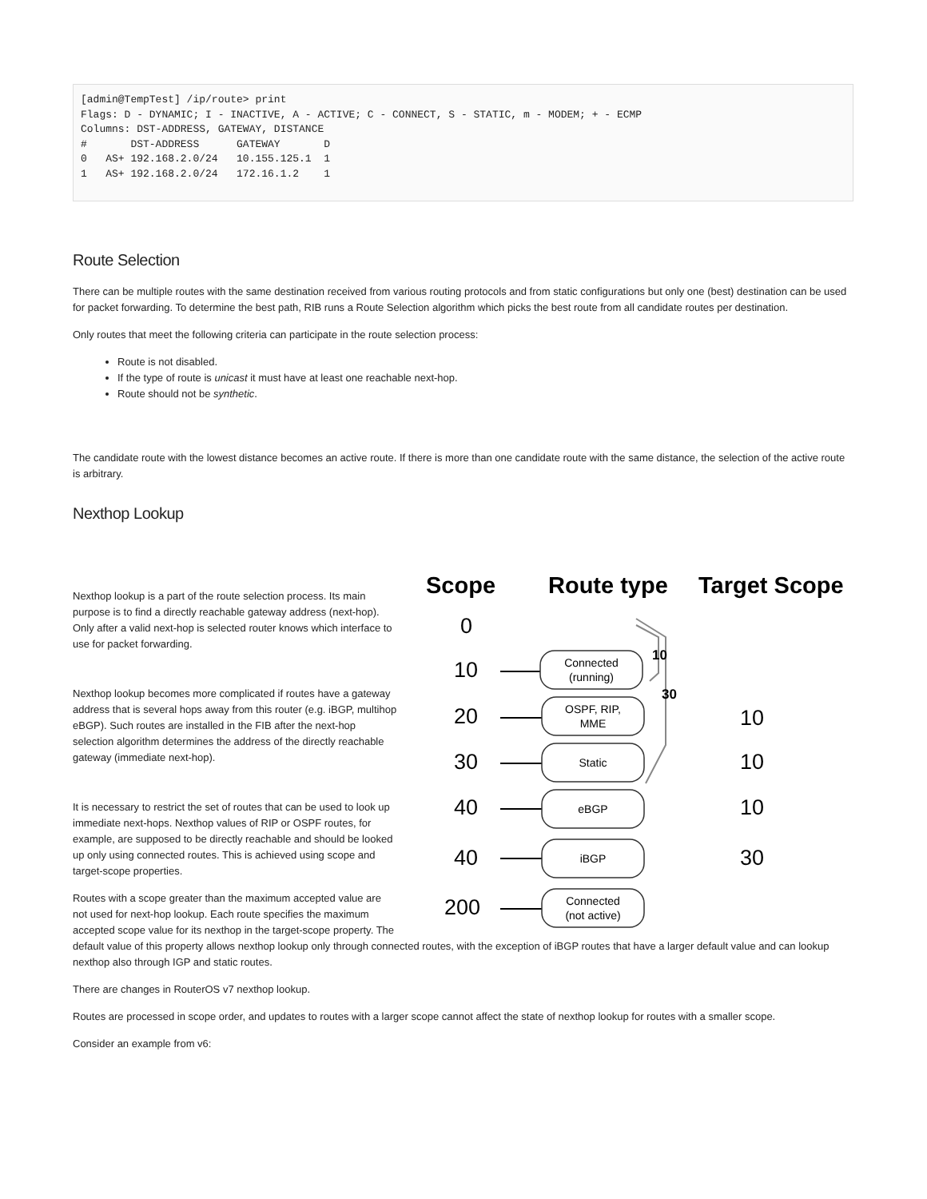[admin@TempTest] /ip/route> print
Flags: D - DYNAMIC; I - INACTIVE, A - ACTIVE; C - CONNECT, S - STATIC, m - MODEM; + - ECMP
Columns: DST-ADDRESS, GATEWAY, DISTANCE
#       DST-ADDRESS      GATEWAY       D
0   AS+ 192.168.2.0/24   10.155.125.1  1
1   AS+ 192.168.2.0/24   172.16.1.2    1
Route Selection
There can be multiple routes with the same destination received from various routing protocols and from static configurations but only one (best) destination can be used for packet forwarding. To determine the best path, RIB runs a Route Selection algorithm which picks the best route from all candidate routes per destination.
Only routes that meet the following criteria can participate in the route selection process:
Route is not disabled.
If the type of route is unicast it must have at least one reachable next-hop.
Route should not be synthetic.
The candidate route with the lowest distance becomes an active route. If there is more than one candidate route with the same distance, the selection of the active route is arbitrary.
Nexthop Lookup
Scope
Route type
Target Scope
0
10
20
30
40
40
200
10
10
10
30
Connected
(running)
OSPF, RIP,
MME
Static
eBGP
iBGP
Connected
(not active)
10
30
Nexthop lookup is a part of the route selection process. Its main purpose is to find a directly reachable gateway address (next-hop). Only after a valid next-hop is selected router knows which interface to use for packet forwarding.
Nexthop lookup becomes more complicated if routes have a gateway address that is several hops away from this router (e.g. iBGP, multihop eBGP). Such routes are installed in the FIB after the next-hop selection algorithm determines the address of the directly reachable gateway (immediate next-hop).
It is necessary to restrict the set of routes that can be used to look up immediate next-hops. Nexthop values of RIP or OSPF routes, for example, are supposed to be directly reachable and should be looked up only using connected routes. This is achieved using scope and target-scope properties.
Routes with a scope greater than the maximum accepted value are not used for next-hop lookup. Each route specifies the maximum accepted scope value for its nexthop in the target-scope property. The default value of this property allows nexthop lookup only through connected routes, with the exception of iBGP routes that have a larger default value and can lookup nexthop also through IGP and static routes.
There are changes in RouterOS v7 nexthop lookup.
Routes are processed in scope order, and updates to routes with a larger scope cannot affect the state of nexthop lookup for routes with a smaller scope.
Consider an example from v6: